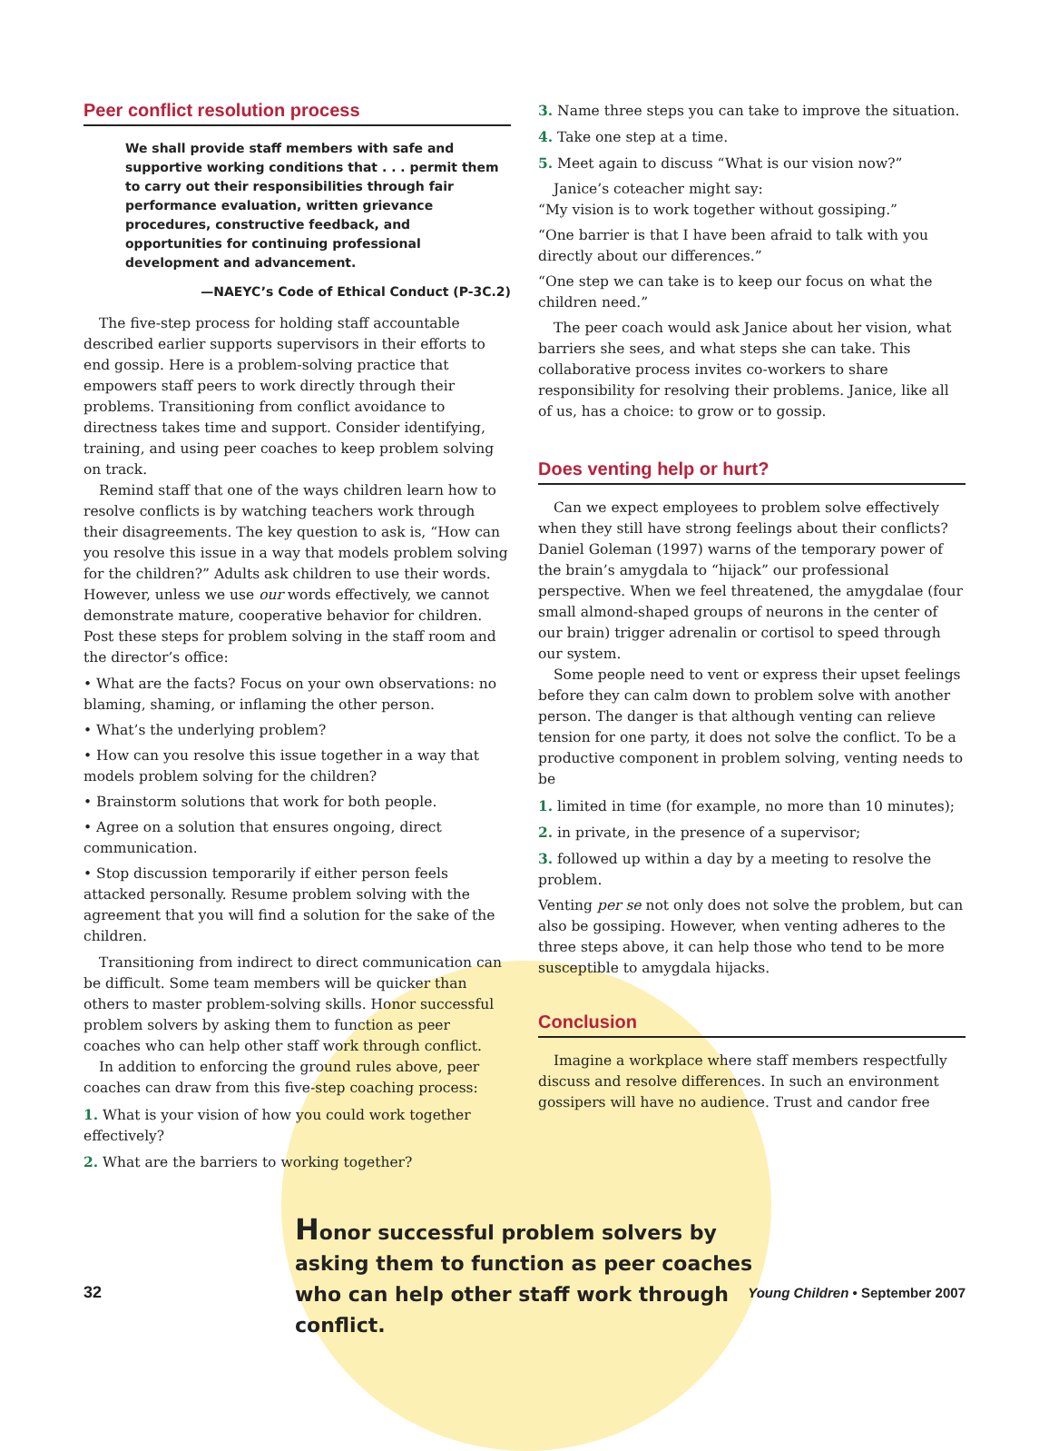Peer conflict resolution process
We shall provide staff members with safe and supportive working conditions that . . . permit them to carry out their responsibilities through fair performance evaluation, written grievance procedures, constructive feedback, and opportunities for continuing professional development and advancement.
—NAEYC’s Code of Ethical Conduct (P-3C.2)
The five-step process for holding staff accountable described earlier supports supervisors in their efforts to end gossip. Here is a problem-solving practice that empowers staff peers to work directly through their problems. Transitioning from conflict avoidance to directness takes time and support. Consider identifying, training, and using peer coaches to keep problem solving on track.
Remind staff that one of the ways children learn how to resolve conflicts is by watching teachers work through their disagreements. The key question to ask is, “How can you resolve this issue in a way that models problem solving for the children?” Adults ask children to use their words. However, unless we use our words effectively, we cannot demonstrate mature, cooperative behavior for children. Post these steps for problem solving in the staff room and the director’s office:
• What are the facts? Focus on your own observations: no blaming, shaming, or inflaming the other person.
• What’s the underlying problem?
• How can you resolve this issue together in a way that models problem solving for the children?
• Brainstorm solutions that work for both people.
• Agree on a solution that ensures ongoing, direct communication.
• Stop discussion temporarily if either person feels attacked personally. Resume problem solving with the agreement that you will find a solution for the sake of the children.
Transitioning from indirect to direct communication can be difficult. Some team members will be quicker than others to master problem-solving skills. Honor successful problem solvers by asking them to function as peer coaches who can help other staff work through conflict.
In addition to enforcing the ground rules above, peer coaches can draw from this five-step coaching process:
1. What is your vision of how you could work together effectively?
2. What are the barriers to working together?
3. Name three steps you can take to improve the situation.
4. Take one step at a time.
5. Meet again to discuss “What is our vision now?”
Janice’s coteacher might say:
“My vision is to work together without gossiping.”
“One barrier is that I have been afraid to talk with you directly about our differences.”
“One step we can take is to keep our focus on what the children need.”
The peer coach would ask Janice about her vision, what barriers she sees, and what steps she can take. This collaborative process invites co-workers to share responsibility for resolving their problems. Janice, like all of us, has a choice: to grow or to gossip.
Does venting help or hurt?
Can we expect employees to problem solve effectively when they still have strong feelings about their conflicts? Daniel Goleman (1997) warns of the temporary power of the brain’s amygdala to “hijack” our professional perspective. When we feel threatened, the amygdalae (four small almond-shaped groups of neurons in the center of our brain) trigger adrenalin or cortisol to speed through our system.
Some people need to vent or express their upset feelings before they can calm down to problem solve with another person. The danger is that although venting can relieve tension for one party, it does not solve the conflict. To be a productive component in problem solving, venting needs to be
1. limited in time (for example, no more than 10 minutes);
2. in private, in the presence of a supervisor;
3. followed up within a day by a meeting to resolve the problem.
Venting per se not only does not solve the problem, but can also be gossiping. However, when venting adheres to the three steps above, it can help those who tend to be more susceptible to amygdala hijacks.
Conclusion
Imagine a workplace where staff members respectfully discuss and resolve differences. In such an environment gossipers will have no audience. Trust and candor free
Honor successful problem solvers by asking them to function as peer coaches who can help other staff work through conflict.
32 Young Children • September 2007